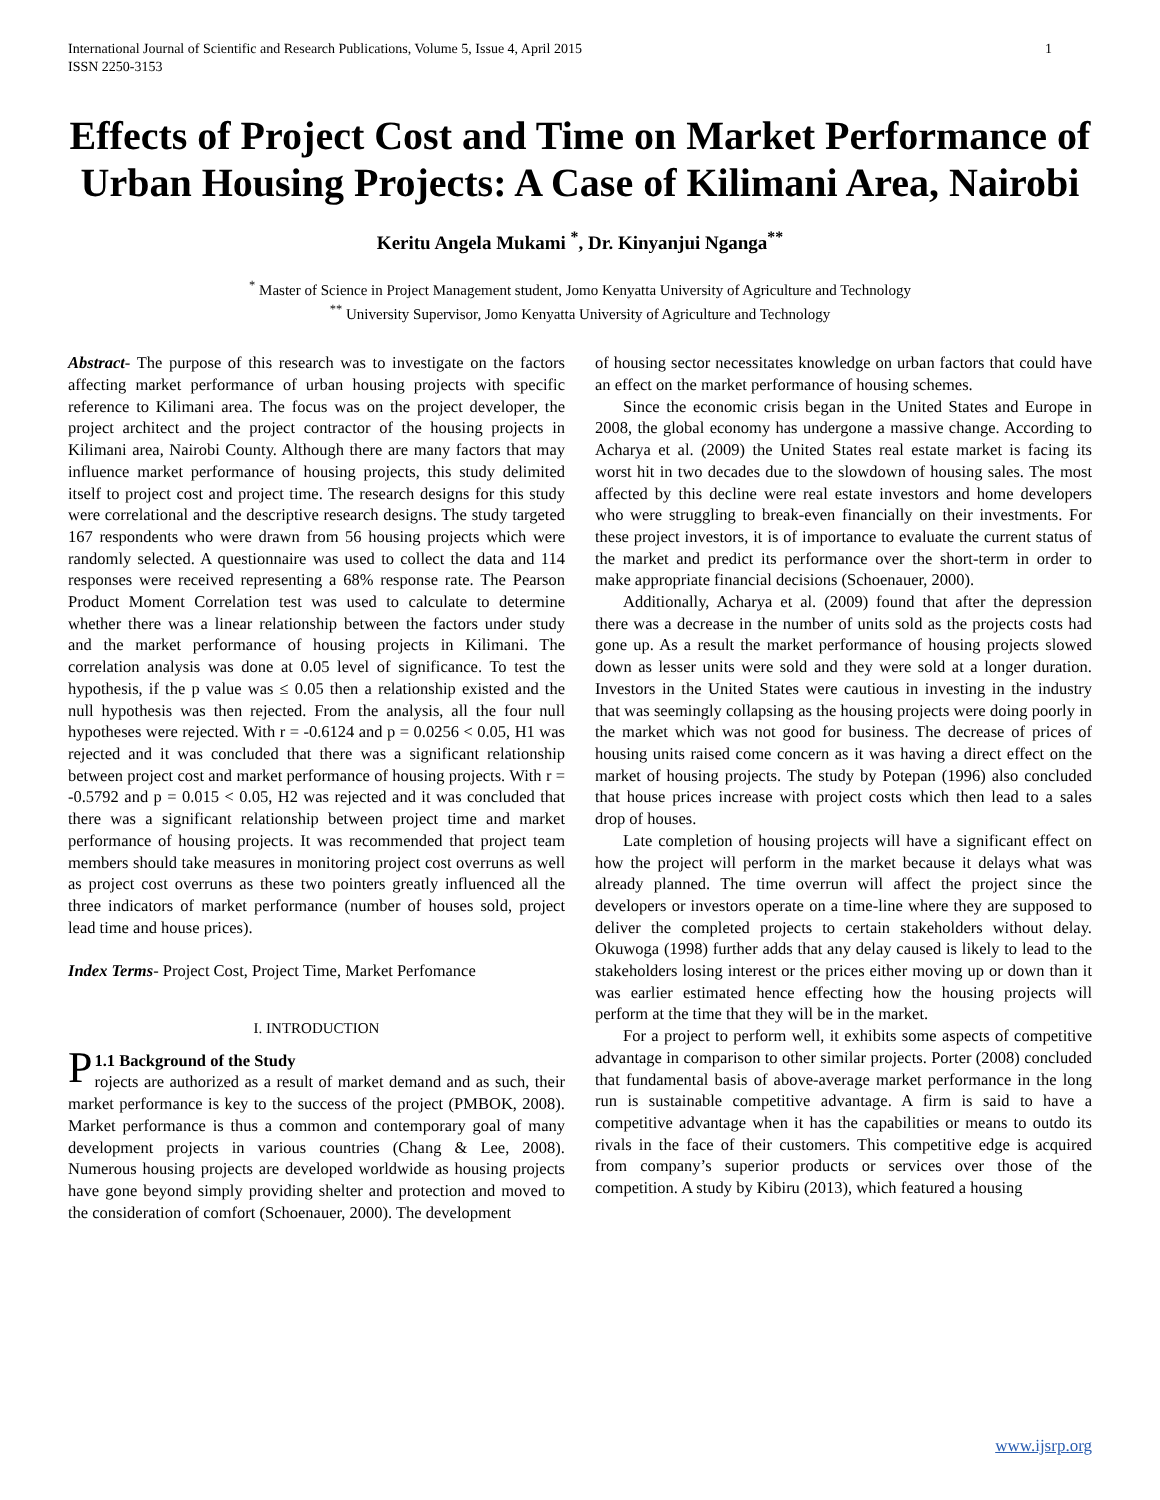International Journal of Scientific and Research Publications, Volume 5, Issue 4, April 2015
ISSN 2250-3153 1
Effects of Project Cost and Time on Market Performance of Urban Housing Projects: A Case of Kilimani Area, Nairobi
Keritu Angela Mukami <sup>*</sup>, Dr. Kinyanjui Nganga<sup>**</sup>
<sup>*</sup> Master of Science in Project Management student, Jomo Kenyatta University of Agriculture and Technology
<sup>**</sup> University Supervisor, Jomo Kenyatta University of Agriculture and Technology
Abstract- The purpose of this research was to investigate on the factors affecting market performance of urban housing projects with specific reference to Kilimani area. The focus was on the project developer, the project architect and the project contractor of the housing projects in Kilimani area, Nairobi County. Although there are many factors that may influence market performance of housing projects, this study delimited itself to project cost and project time. The research designs for this study were correlational and the descriptive research designs. The study targeted 167 respondents who were drawn from 56 housing projects which were randomly selected. A questionnaire was used to collect the data and 114 responses were received representing a 68% response rate. The Pearson Product Moment Correlation test was used to calculate to determine whether there was a linear relationship between the factors under study and the market performance of housing projects in Kilimani. The correlation analysis was done at 0.05 level of significance. To test the hypothesis, if the p value was ≤ 0.05 then a relationship existed and the null hypothesis was then rejected. From the analysis, all the four null hypotheses were rejected. With r = -0.6124 and p = 0.0256 < 0.05, H1 was rejected and it was concluded that there was a significant relationship between project cost and market performance of housing projects. With r = -0.5792 and p = 0.015 < 0.05, H2 was rejected and it was concluded that there was a significant relationship between project time and market performance of housing projects. It was recommended that project team members should take measures in monitoring project cost overruns as well as project cost overruns as these two pointers greatly influenced all the three indicators of market performance (number of houses sold, project lead time and house prices).
Index Terms- Project Cost, Project Time, Market Perfomance
I. INTRODUCTION
P 1.1 Background of the Study
rojects are authorized as a result of market demand and as such, their market performance is key to the success of the project (PMBOK, 2008). Market performance is thus a common and contemporary goal of many development projects in various countries (Chang & Lee, 2008). Numerous housing projects are developed worldwide as housing projects have gone beyond simply providing shelter and protection and moved to the consideration of comfort (Schoenauer, 2000). The development
of housing sector necessitates knowledge on urban factors that could have an effect on the market performance of housing schemes.
Since the economic crisis began in the United States and Europe in 2008, the global economy has undergone a massive change. According to Acharya et al. (2009) the United States real estate market is facing its worst hit in two decades due to the slowdown of housing sales. The most affected by this decline were real estate investors and home developers who were struggling to break-even financially on their investments. For these project investors, it is of importance to evaluate the current status of the market and predict its performance over the short-term in order to make appropriate financial decisions (Schoenauer, 2000).
Additionally, Acharya et al. (2009) found that after the depression there was a decrease in the number of units sold as the projects costs had gone up. As a result the market performance of housing projects slowed down as lesser units were sold and they were sold at a longer duration. Investors in the United States were cautious in investing in the industry that was seemingly collapsing as the housing projects were doing poorly in the market which was not good for business. The decrease of prices of housing units raised come concern as it was having a direct effect on the market of housing projects. The study by Potepan (1996) also concluded that house prices increase with project costs which then lead to a sales drop of houses.
Late completion of housing projects will have a significant effect on how the project will perform in the market because it delays what was already planned. The time overrun will affect the project since the developers or investors operate on a time-line where they are supposed to deliver the completed projects to certain stakeholders without delay. Okuwoga (1998) further adds that any delay caused is likely to lead to the stakeholders losing interest or the prices either moving up or down than it was earlier estimated hence effecting how the housing projects will perform at the time that they will be in the market.
For a project to perform well, it exhibits some aspects of competitive advantage in comparison to other similar projects. Porter (2008) concluded that fundamental basis of above-average market performance in the long run is sustainable competitive advantage. A firm is said to have a competitive advantage when it has the capabilities or means to outdo its rivals in the face of their customers. This competitive edge is acquired from company’s superior products or services over those of the competition. A study by Kibiru (2013), which featured a housing
www.ijsrp.org